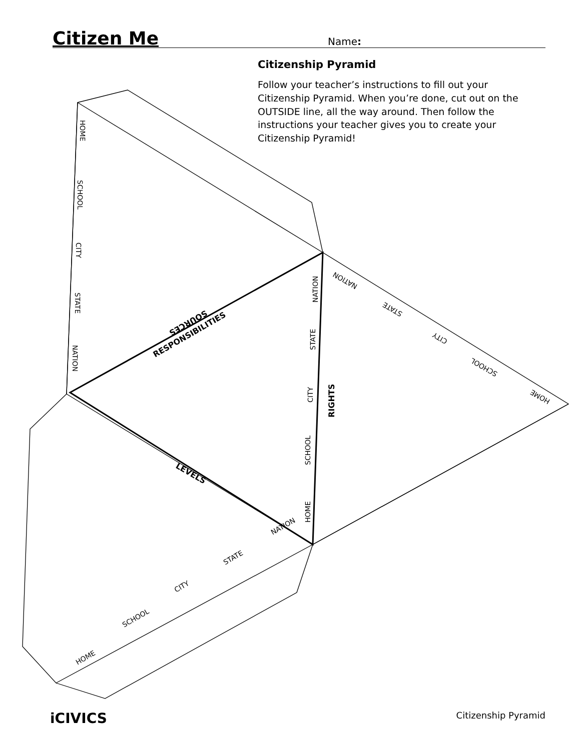Citizen Me
Name:
Citizenship Pyramid
Follow your teacher’s instructions to fill out your Citizenship Pyramid. When you’re done, cut out on the OUTSIDE line, all the way around. Then follow the instructions your teacher gives you to create your Citizenship Pyramid!
HOME
SCHOOL
CITY
STATE
NATION
NATION
STATE
CITY
SCHOOL
HOME
NATION
STATE
CITY
SCHOOL
HOME
NATION
STATE
CITY
SCHOOL
HOME
SOURCES
RESPONSIBILITIES
RIGHTS
LEVELS
iCIVICS Citizenship Pyramid